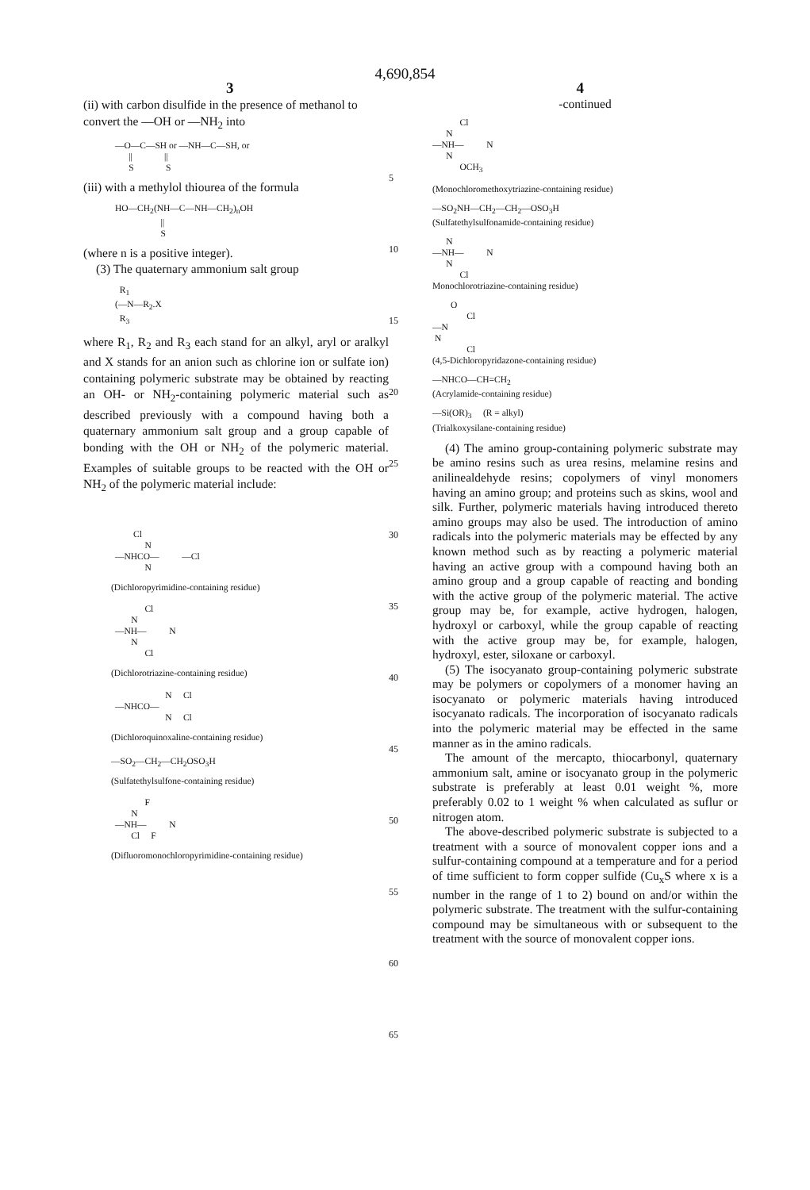4,690,854
3 4
(ii) with carbon disulfide in the presence of methanol to convert the —OH or —NH<sub>2</sub> into
—O—C—SH or —NH—C—SH, or || || S S
(iii) with a methylol thiourea of the formula
HO—CH<sub>2</sub>(NH—C—NH—CH<sub>2</sub>)<sub>n</sub>OH || S
(where n is a positive integer).
(3) The quaternary ammonium salt group
R<sub>1</sub> (—N—R<sub>2</sub>.X R<sub>3</sub>
where R<sub>1</sub>, R<sub>2</sub> and R<sub>3</sub> each stand for an alkyl, aryl or aralkyl and X stands for an anion such as chlorine ion or sulfate ion) containing polymeric substrate may be obtained by reacting an OH- or NH<sub>2</sub>-containing polymeric material such as described previously with a compound having both a quaternary ammonium salt group and a group capable of bonding with the OH or NH<sub>2</sub> of the polymeric material. Examples of suitable groups to be reacted with the OH or NH<sub>2</sub> of the polymeric material include:
Cl N —NHCO— —Cl N
(Dichloropyrimidine-containing residue)
Cl N —NH— N N Cl
(Dichlorotriazine-containing residue)
N Cl —NHCO— N Cl
(Dichloroquinoxaline-containing residue)
—SO<sub>2</sub>—CH<sub>2</sub>—CH<sub>2</sub>OSO<sub>3</sub>H
(Sulfatethylsulfone-containing residue)
F N —NH— N Cl F
(Difluoromonochloropyrimidine-containing residue)
5
10
15
20
25
30
35
40
45
50
55
60
65
-continued
Cl N —NH— N N OCH<sub>3</sub>
(Monochloromethoxytriazine-containing residue)
—SO<sub>2</sub>NH—CH<sub>2</sub>—CH<sub>2</sub>—OSO<sub>3</sub>H (Sulfatethylsulfonamide-containing residue)
N —NH— N N Cl Monochlorotriazine-containing residue)
O Cl —N N Cl (4,5-Dichloropyridazone-containing residue)
—NHCO—CH=CH<sub>2</sub> (Acrylamide-containing residue)
—Si(OR)<sub>3</sub> (R = alkyl) (Trialkoxysilane-containing residue)
(4) The amino group-containing polymeric substrate may be amino resins such as urea resins, melamine resins and anilinealdehyde resins; copolymers of vinyl monomers having an amino group; and proteins such as skins, wool and silk. Further, polymeric materials having introduced thereto amino groups may also be used. The introduction of amino radicals into the polymeric materials may be effected by any known method such as by reacting a polymeric material having an active group with a compound having both an amino group and a group capable of reacting and bonding with the active group of the polymeric material. The active group may be, for example, active hydrogen, halogen, hydroxyl or carboxyl, while the group capable of reacting with the active group may be, for example, halogen, hydroxyl, ester, siloxane or carboxyl.
(5) The isocyanato group-containing polymeric substrate may be polymers or copolymers of a monomer having an isocyanato or polymeric materials having introduced isocyanato radicals. The incorporation of isocyanato radicals into the polymeric material may be effected in the same manner as in the amino radicals.
The amount of the mercapto, thiocarbonyl, quaternary ammonium salt, amine or isocyanato group in the polymeric substrate is preferably at least 0.01 weight %, more preferably 0.02 to 1 weight % when calculated as suflur or nitrogen atom.
The above-described polymeric substrate is subjected to a treatment with a source of monovalent copper ions and a sulfur-containing compound at a temperature and for a period of time sufficient to form copper sulfide (Cu<sub>x</sub>S where x is a number in the range of 1 to 2) bound on and/or within the polymeric substrate. The treatment with the sulfur-containing compound may be simultaneous with or subsequent to the treatment with the source of monovalent copper ions.